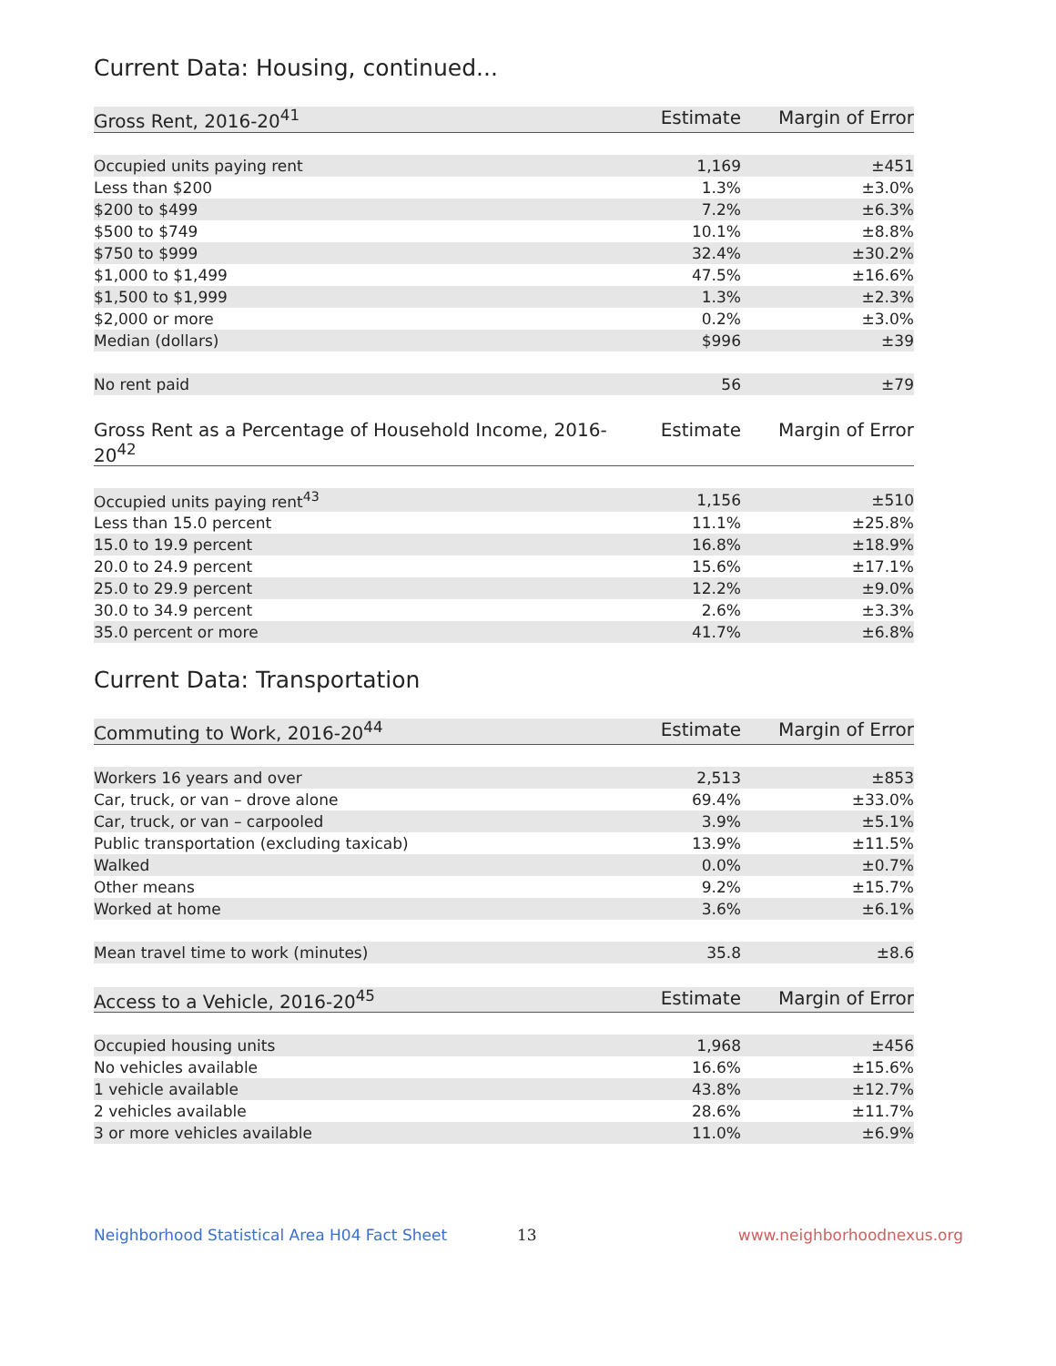Current Data: Housing, continued...
| Gross Rent, 2016-20<sup>41</sup> | Estimate | Margin of Error |
| --- | --- | --- |
| Occupied units paying rent | 1,169 | ±451 |
| Less than $200 | 1.3% | ±3.0% |
| $200 to $499 | 7.2% | ±6.3% |
| $500 to $749 | 10.1% | ±8.8% |
| $750 to $999 | 32.4% | ±30.2% |
| $1,000 to $1,499 | 47.5% | ±16.6% |
| $1,500 to $1,999 | 1.3% | ±2.3% |
| $2,000 or more | 0.2% | ±3.0% |
| Median (dollars) | $996 | ±39 |
| No rent paid | 56 | ±79 |
| Gross Rent as a Percentage of Household Income, 2016-20<sup>42</sup> | Estimate | Margin of Error |
| --- | --- | --- |
| Occupied units paying rent<sup>43</sup> | 1,156 | ±510 |
| Less than 15.0 percent | 11.1% | ±25.8% |
| 15.0 to 19.9 percent | 16.8% | ±18.9% |
| 20.0 to 24.9 percent | 15.6% | ±17.1% |
| 25.0 to 29.9 percent | 12.2% | ±9.0% |
| 30.0 to 34.9 percent | 2.6% | ±3.3% |
| 35.0 percent or more | 41.7% | ±6.8% |
Current Data: Transportation
| Commuting to Work, 2016-20<sup>44</sup> | Estimate | Margin of Error |
| --- | --- | --- |
| Workers 16 years and over | 2,513 | ±853 |
| Car, truck, or van – drove alone | 69.4% | ±33.0% |
| Car, truck, or van – carpooled | 3.9% | ±5.1% |
| Public transportation (excluding taxicab) | 13.9% | ±11.5% |
| Walked | 0.0% | ±0.7% |
| Other means | 9.2% | ±15.7% |
| Worked at home | 3.6% | ±6.1% |
| Mean travel time to work (minutes) | 35.8 | ±8.6 |
| Access to a Vehicle, 2016-20<sup>45</sup> | Estimate | Margin of Error |
| --- | --- | --- |
| Occupied housing units | 1,968 | ±456 |
| No vehicles available | 16.6% | ±15.6% |
| 1 vehicle available | 43.8% | ±12.7% |
| 2 vehicles available | 28.6% | ±11.7% |
| 3 or more vehicles available | 11.0% | ±6.9% |
Neighborhood Statistical Area H04 Fact Sheet 13 www.neighborhoodnexus.org